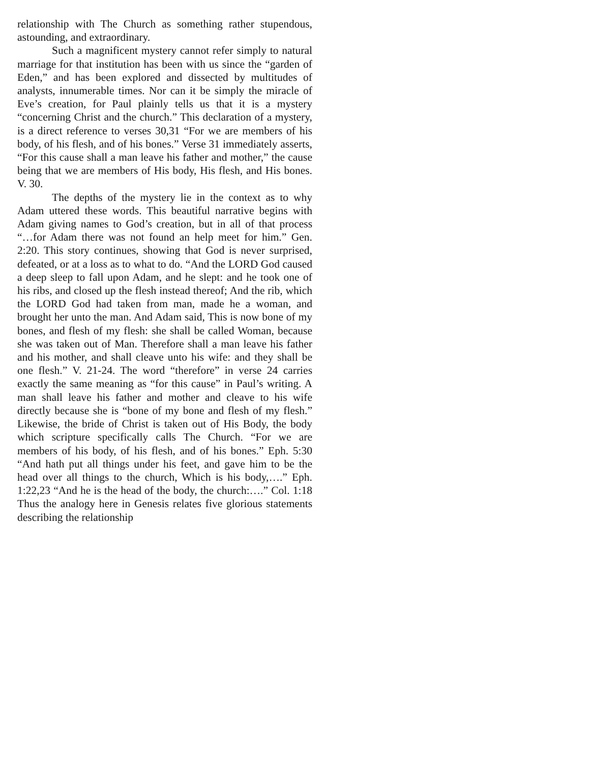relationship with The Church as something rather stupendous, astounding, and extraordinary.
Such a magnificent mystery cannot refer simply to natural marriage for that institution has been with us since the “garden of Eden,” and has been explored and dissected by multitudes of analysts, innumerable times. Nor can it be simply the miracle of Eve’s creation, for Paul plainly tells us that it is a mystery “concerning Christ and the church.” This declaration of a mystery, is a direct reference to verses 30,31 “For we are members of his body, of his flesh, and of his bones.” Verse 31 immediately asserts, “For this cause shall a man leave his father and mother,” the cause being that we are members of His body, His flesh, and His bones. V. 30.
The depths of the mystery lie in the context as to why Adam uttered these words. This beautiful narrative begins with Adam giving names to God’s creation, but in all of that process “…for Adam there was not found an help meet for him.” Gen. 2:20. This story continues, showing that God is never surprised, defeated, or at a loss as to what to do. “And the LORD God caused a deep sleep to fall upon Adam, and he slept: and he took one of his ribs, and closed up the flesh instead thereof; And the rib, which the LORD God had taken from man, made he a woman, and brought her unto the man. And Adam said, This is now bone of my bones, and flesh of my flesh: she shall be called Woman, because she was taken out of Man. Therefore shall a man leave his father and his mother, and shall cleave unto his wife: and they shall be one flesh.” V. 21-24. The word “therefore” in verse 24 carries exactly the same meaning as “for this cause” in Paul’s writing. A man shall leave his father and mother and cleave to his wife directly because she is “bone of my bone and flesh of my flesh.” Likewise, the bride of Christ is taken out of His Body, the body which scripture specifically calls The Church. “For we are members of his body, of his flesh, and of his bones.” Eph. 5:30 “And hath put all things under his feet, and gave him to be the head over all things to the church, Which is his body,….” Eph. 1:22,23 “And he is the head of the body, the church:….” Col. 1:18 Thus the analogy here in Genesis relates five glorious statements describing the relationship